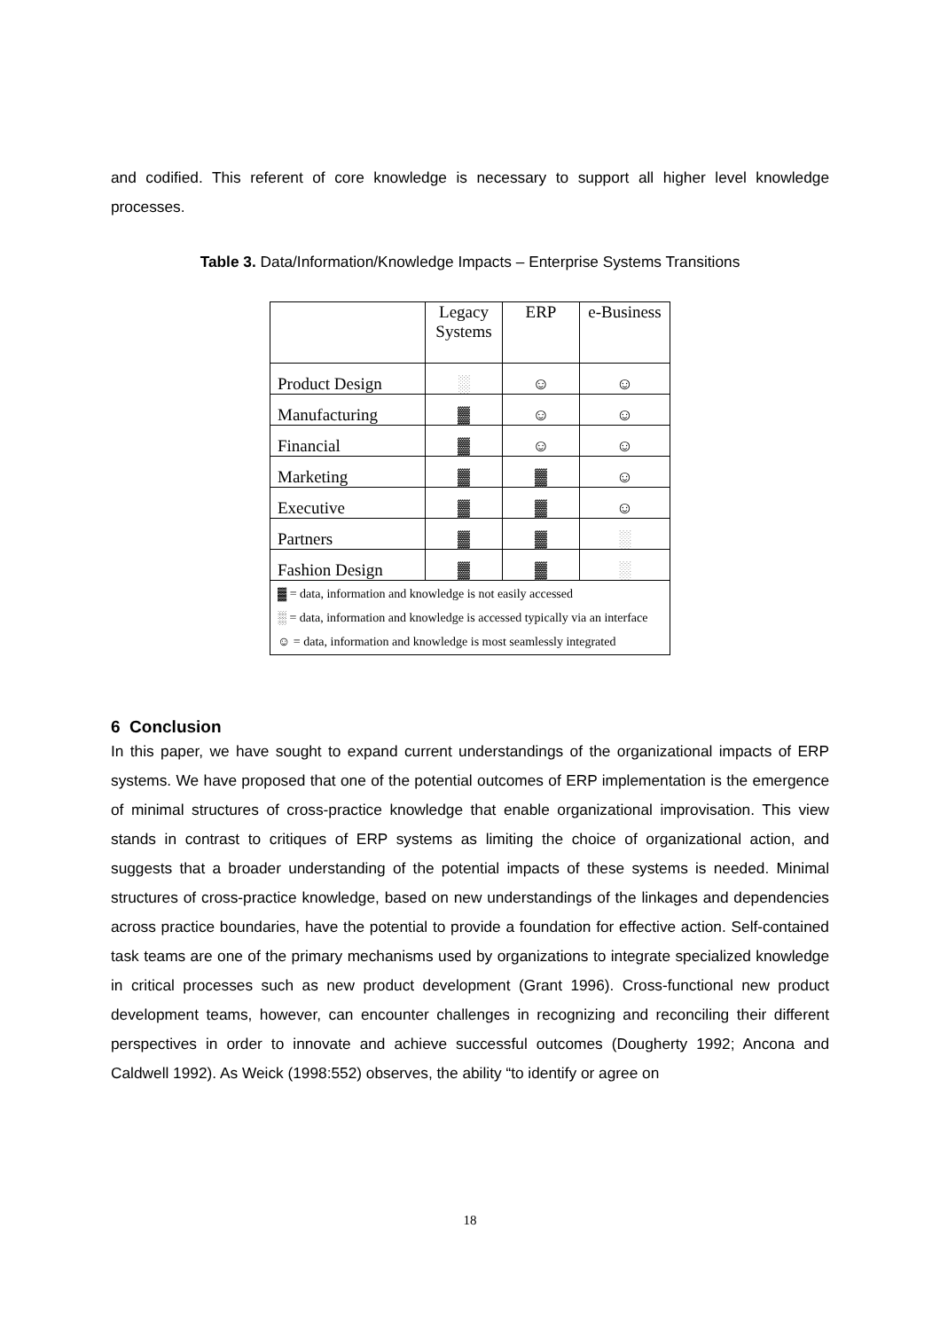and codified. This referent of core knowledge is necessary to support all higher level knowledge processes.
Table 3. Data/Information/Knowledge Impacts – Enterprise Systems Transitions
| | Legacy Systems | ERP | e-Business |
| Product Design | ░ | ☺ | ☺ |
| Manufacturing | ▓ | ☺ | ☺ |
| Financial | ▓ | ☺ | ☺ |
| Marketing | ▓ | ▓ | ☺ |
| Executive | ▓ | ▓ | ☺ |
| Partners | ▓ | ▓ | ░ |
| Fashion Design | ▓ | ▓ | ░ |
| ▓ = data, information and knowledge is not easily accessed ░ = data, information and knowledge is accessed typically via an interface ☺ = data, information and knowledge is most seamlessly integrated | | | |
6 Conclusion
In this paper, we have sought to expand current understandings of the organizational impacts of ERP systems. We have proposed that one of the potential outcomes of ERP implementation is the emergence of minimal structures of cross-practice knowledge that enable organizational improvisation. This view stands in contrast to critiques of ERP systems as limiting the choice of organizational action, and suggests that a broader understanding of the potential impacts of these systems is needed. Minimal structures of cross-practice knowledge, based on new understandings of the linkages and dependencies across practice boundaries, have the potential to provide a foundation for effective action. Self-contained task teams are one of the primary mechanisms used by organizations to integrate specialized knowledge in critical processes such as new product development (Grant 1996). Cross-functional new product development teams, however, can encounter challenges in recognizing and reconciling their different perspectives in order to innovate and achieve successful outcomes (Dougherty 1992; Ancona and Caldwell 1992). As Weick (1998:552) observes, the ability “to identify or agree on
18